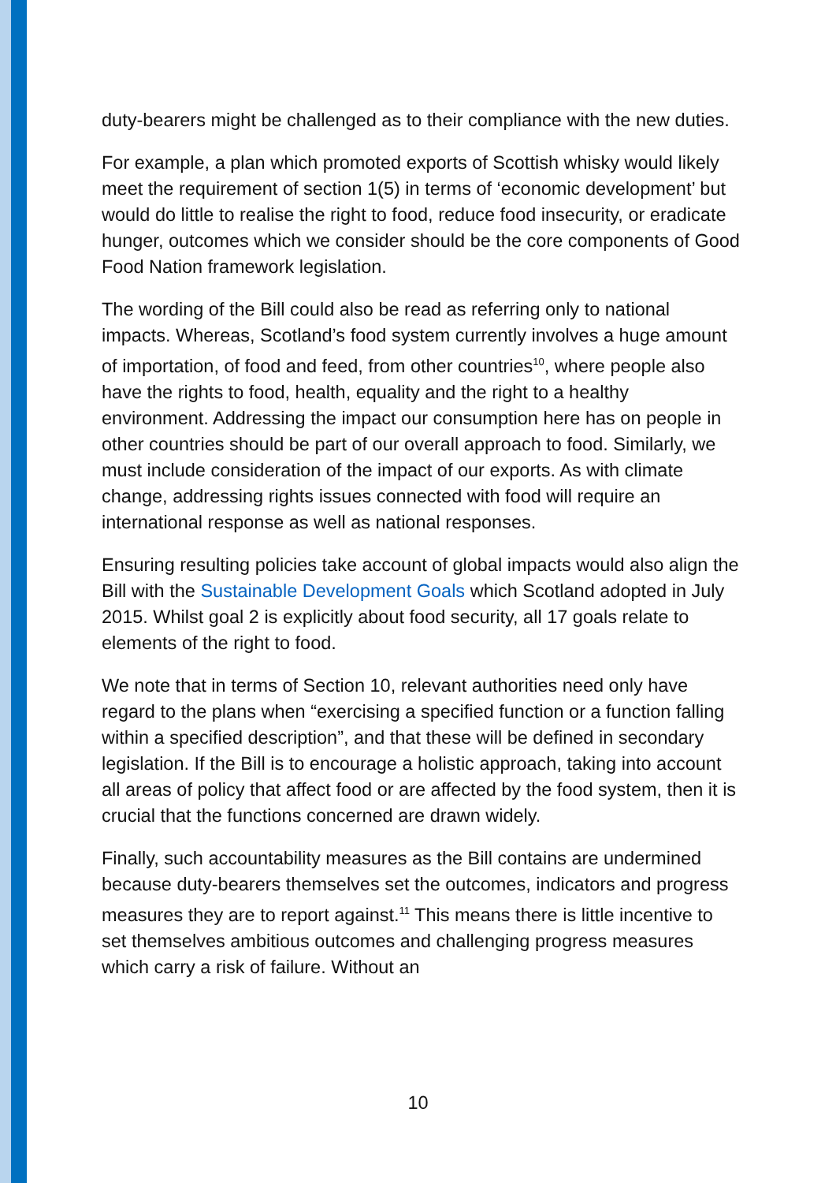duty-bearers might be challenged as to their compliance with the new duties.
For example, a plan which promoted exports of Scottish whisky would likely meet the requirement of section 1(5) in terms of ‘economic development’ but would do little to realise the right to food, reduce food insecurity, or eradicate hunger, outcomes which we consider should be the core components of Good Food Nation framework legislation.
The wording of the Bill could also be read as referring only to national impacts. Whereas, Scotland’s food system currently involves a huge amount of importation, of food and feed, from other countries<sup>10</sup>, where people also have the rights to food, health, equality and the right to a healthy environment. Addressing the impact our consumption here has on people in other countries should be part of our overall approach to food. Similarly, we must include consideration of the impact of our exports. As with climate change, addressing rights issues connected with food will require an international response as well as national responses.
Ensuring resulting policies take account of global impacts would also align the Bill with the Sustainable Development Goals which Scotland adopted in July 2015. Whilst goal 2 is explicitly about food security, all 17 goals relate to elements of the right to food.
We note that in terms of Section 10, relevant authorities need only have regard to the plans when “exercising a specified function or a function falling within a specified description”, and that these will be defined in secondary legislation. If the Bill is to encourage a holistic approach, taking into account all areas of policy that affect food or are affected by the food system, then it is crucial that the functions concerned are drawn widely.
Finally, such accountability measures as the Bill contains are undermined because duty-bearers themselves set the outcomes, indicators and progress measures they are to report against.<sup>11</sup> This means there is little incentive to set themselves ambitious outcomes and challenging progress measures which carry a risk of failure. Without an
10